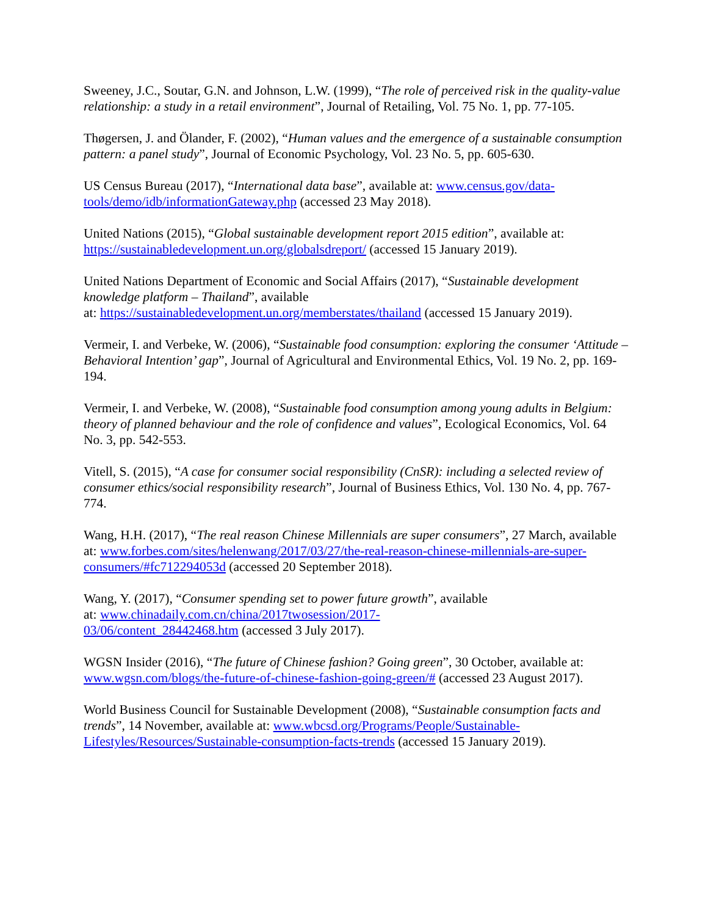Sweeney, J.C., Soutar, G.N. and Johnson, L.W. (1999), “The role of perceived risk in the quality-value relationship: a study in a retail environment”, Journal of Retailing, Vol. 75 No. 1, pp. 77-105.
Thøgersen, J. and Ölander, F. (2002), “Human values and the emergence of a sustainable consumption pattern: a panel study”, Journal of Economic Psychology, Vol. 23 No. 5, pp. 605-630.
US Census Bureau (2017), “International data base”, available at: www.census.gov/data-tools/demo/idb/informationGateway.php (accessed 23 May 2018).
United Nations (2015), “Global sustainable development report 2015 edition”, available at: https://sustainabledevelopment.un.org/globalsdreport/ (accessed 15 January 2019).
United Nations Department of Economic and Social Affairs (2017), “Sustainable development knowledge platform – Thailand”, available
at: https://sustainabledevelopment.un.org/memberstates/thailand (accessed 15 January 2019).
Vermeir, I. and Verbeke, W. (2006), “Sustainable food consumption: exploring the consumer ‘Attitude – Behavioral Intention’ gap”, Journal of Agricultural and Environmental Ethics, Vol. 19 No. 2, pp. 169-194.
Vermeir, I. and Verbeke, W. (2008), “Sustainable food consumption among young adults in Belgium: theory of planned behaviour and the role of confidence and values”, Ecological Economics, Vol. 64 No. 3, pp. 542-553.
Vitell, S. (2015), “A case for consumer social responsibility (CnSR): including a selected review of consumer ethics/social responsibility research”, Journal of Business Ethics, Vol. 130 No. 4, pp. 767-774.
Wang, H.H. (2017), “The real reason Chinese Millennials are super consumers”, 27 March, available at: www.forbes.com/sites/helenwang/2017/03/27/the-real-reason-chinese-millennials-are-super-consumers/#fc712294053d (accessed 20 September 2018).
Wang, Y. (2017), “Consumer spending set to power future growth”, available
at: www.chinadaily.com.cn/china/2017twosession/2017-
03/06/content_28442468.htm (accessed 3 July 2017).
WGSN Insider (2016), “The future of Chinese fashion? Going green”, 30 October, available at: www.wgsn.com/blogs/the-future-of-chinese-fashion-going-green/# (accessed 23 August 2017).
World Business Council for Sustainable Development (2008), “Sustainable consumption facts and trends”, 14 November, available at: www.wbcsd.org/Programs/People/Sustainable-Lifestyles/Resources/Sustainable-consumption-facts-trends (accessed 15 January 2019).